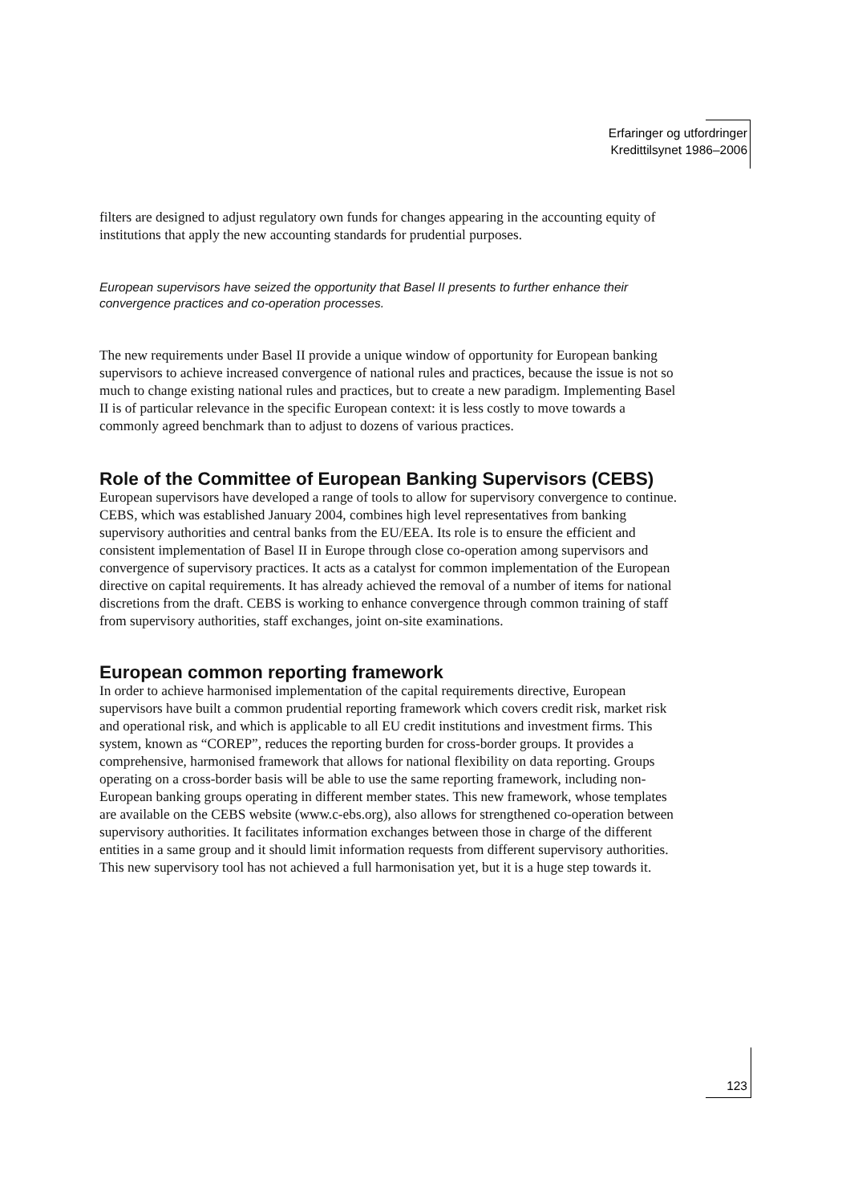Erfaringer og utfordringer
Kredittilsynet 1986–2006
filters are designed to adjust regulatory own funds for changes appearing in the accounting equity of institutions that apply the new accounting standards for prudential purposes.
European supervisors have seized the opportunity that Basel II presents to further enhance their convergence practices and co-operation processes.
The new requirements under Basel II provide a unique window of opportunity for European banking supervisors to achieve increased convergence of national rules and practices, because the issue is not so much to change existing national rules and practices, but to create a new paradigm. Implementing Basel II is of particular relevance in the specific European context: it is less costly to move towards a commonly agreed benchmark than to adjust to dozens of various practices.
Role of the Committee of European Banking Supervisors (CEBS)
European supervisors have developed a range of tools to allow for supervisory convergence to continue. CEBS, which was established January 2004, combines high level representatives from banking supervisory authorities and central banks from the EU/EEA. Its role is to ensure the efficient and consistent implementation of Basel II in Europe through close co-operation among supervisors and convergence of supervisory practices. It acts as a catalyst for common implementation of the European directive on capital requirements. It has already achieved the removal of a number of items for national discretions from the draft. CEBS is working to enhance convergence through common training of staff from supervisory authorities, staff exchanges, joint on-site examinations.
European common reporting framework
In order to achieve harmonised implementation of the capital requirements directive, European supervisors have built a common prudential reporting framework which covers credit risk, market risk and operational risk, and which is applicable to all EU credit institutions and investment firms. This system, known as “COREP”, reduces the reporting burden for cross-border groups. It provides a comprehensive, harmonised framework that allows for national flexibility on data reporting. Groups operating on a cross-border basis will be able to use the same reporting framework, including non-European banking groups operating in different member states. This new framework, whose templates are available on the CEBS website (www.c-ebs.org), also allows for strengthened co-operation between supervisory authorities. It facilitates information exchanges between those in charge of the different entities in a same group and it should limit information requests from different supervisory authorities. This new supervisory tool has not achieved a full harmonisation yet, but it is a huge step towards it.
123